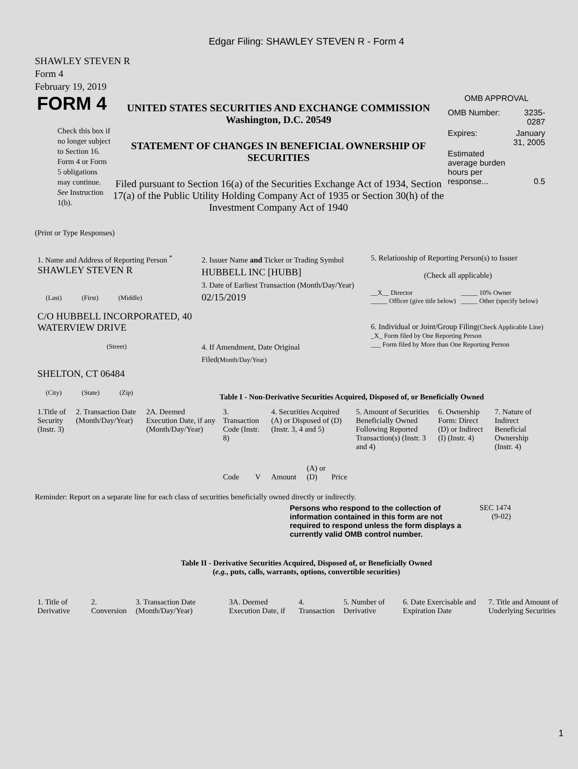Edgar Filing: SHAWLEY STEVEN R - Form 4
SHAWLEY STEVEN R
Form 4
February 19, 2019
FORM 4
Check this box if no longer subject to Section 16. Form 4 or Form 5 obligations may continue. See Instruction 1(b).
UNITED STATES SECURITIES AND EXCHANGE COMMISSION
Washington, D.C. 20549
STATEMENT OF CHANGES IN BENEFICIAL OWNERSHIP OF SECURITIES
Filed pursuant to Section 16(a) of the Securities Exchange Act of 1934, Section 17(a) of the Public Utility Holding Company Act of 1935 or Section 30(h) of the Investment Company Act of 1940
OMB APPROVAL
| OMB Number: | 3235-0287 |
| Expires: | January 31, 2005 |
| Estimated average burden hours per response... | 0.5 |
(Print or Type Responses)
| 1. Name and Address of Reporting Person <sup>*</sup> SHAWLEY STEVEN R (Last) (First) (Middle) C/O HUBBELL INCORPORATED, 40 WATERVIEW DRIVE (Street) SHELTON, CT 06484 (City) (State) (Zip) | 2. Issuer Name and Ticker or Trading Symbol HUBBELL INC [HUBB] 3. Date of Earliest Transaction (Month/Day/Year) 02/15/2019 4. If Amendment, Date Original Filed (Month/Day/Year) | 5. Relationship of Reporting Person(s) to Issuer (Check all applicable) / __X__ Director _____ Officer (give title below) / _____ 10% Owner _____ Other (specify below) / 6. Individual or Joint/Group Filing (Check Applicable Line) _X_ Form filed by One Reporting Person ___ Form filed by More than One Reporting Person |
Table I - Non-Derivative Securities Acquired, Disposed of, or Beneficially Owned
| 1.Title of Security (Instr. 3) | 2. Transaction Date (Month/Day/Year) | 2A. Deemed Execution Date, if any (Month/Day/Year) | 3. Transaction Code (Instr. 8) | | 4. Securities Acquired (A) or Disposed of (D) (Instr. 3, 4 and 5) | | | 5. Amount of Securities Beneficially Owned Following Reported Transaction(s) (Instr. 3 and 4) | 6. Ownership Form: Direct (D) or Indirect (I) (Instr. 4) | 7. Nature of Indirect Beneficial Ownership (Instr. 4) |
| | | | Code | V | Amount | (A) or (D) | Price | | | |
Reminder: Report on a separate line for each class of securities beneficially owned directly or indirectly.
Persons who respond to the collection of information contained in this form are not required to respond unless the form displays a currently valid OMB control number.
SEC 1474
(9-02)
Table II - Derivative Securities Acquired, Disposed of, or Beneficially Owned
(e.g., puts, calls, warrants, options, convertible securities)
| 1. Title of Derivative | 2. Conversion | 3. Transaction Date (Month/Day/Year) | 3A. Deemed Execution Date, if | 4. Transaction | 5. Number of Derivative | 6. Date Exercisable and Expiration Date | 7. Title and Amount of Underlying Securities |
1